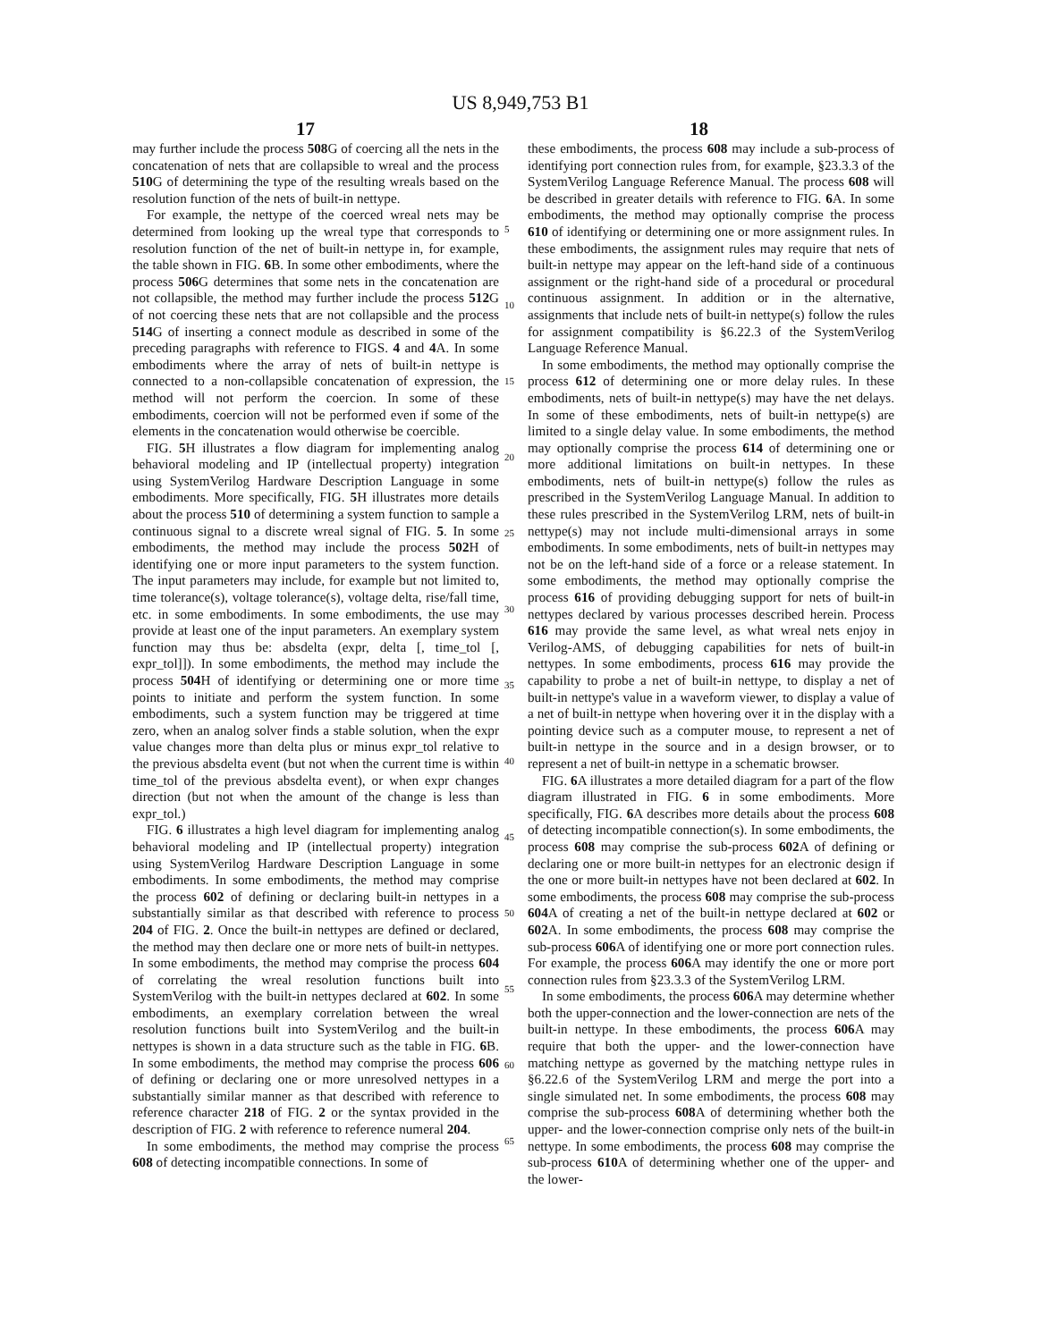US 8,949,753 B1
17 18
may further include the process 508 G of coercing all the nets in the concatenation of nets that are collapsible to wreal and the process 510 G of determining the type of the resulting wreals based on the resolution function of the nets of built-in nettype.
For example, the nettype of the coerced wreal nets may be determined from looking up the wreal type that corresponds to resolution function of the net of built-in nettype in, for example, the table shown in FIG. 6 B. In some other embodiments, where the process 506 G determines that some nets in the concatenation are not collapsible, the method may further include the process 512 G of not coercing these nets that are not collapsible and the process 514 G of inserting a connect module as described in some of the preceding paragraphs with reference to FIGS. 4 and 4 A. In some embodiments where the array of nets of built-in nettype is connected to a non-collapsible concatenation of expression, the method will not perform the coercion. In some of these embodiments, coercion will not be performed even if some of the elements in the concatenation would otherwise be coercible.
FIG. 5 H illustrates a flow diagram for implementing analog behavioral modeling and IP (intellectual property) integration using SystemVerilog Hardware Description Language in some embodiments. More specifically, FIG. 5 H illustrates more details about the process 510 of determining a system function to sample a continuous signal to a discrete wreal signal of FIG. 5. In some embodiments, the method may include the process 502 H of identifying one or more input parameters to the system function. The input parameters may include, for example but not limited to, time tolerance(s), voltage tolerance(s), voltage delta, rise/fall time, etc. in some embodiments. In some embodiments, the use may provide at least one of the input parameters. An exemplary system function may thus be: absdelta (expr, delta [, time_tol [, expr_tol]]). In some embodiments, the method may include the process 504 H of identifying or determining one or more time points to initiate and perform the system function. In some embodiments, such a system function may be triggered at time zero, when an analog solver finds a stable solution, when the expr value changes more than delta plus or minus expr_tol relative to the previous absdelta event (but not when the current time is within time_tol of the previous absdelta event), or when expr changes direction (but not when the amount of the change is less than expr_tol.)
FIG. 6 illustrates a high level diagram for implementing analog behavioral modeling and IP (intellectual property) integration using SystemVerilog Hardware Description Language in some embodiments. In some embodiments, the method may comprise the process 602 of defining or declaring built-in nettypes in a substantially similar as that described with reference to process 204 of FIG. 2. Once the built-in nettypes are defined or declared, the method may then declare one or more nets of built-in nettypes. In some embodiments, the method may comprise the process 604 of correlating the wreal resolution functions built into SystemVerilog with the built-in nettypes declared at 602. In some embodiments, an exemplary correlation between the wreal resolution functions built into SystemVerilog and the built-in nettypes is shown in a data structure such as the table in FIG. 6 B. In some embodiments, the method may comprise the process 606 of defining or declaring one or more unresolved nettypes in a substantially similar manner as that described with reference to reference character 218 of FIG. 2 or the syntax provided in the description of FIG. 2 with reference to reference numeral 204.
In some embodiments, the method may comprise the process 608 of detecting incompatible connections. In some of
5
10
15
20
25
30
35
40
45
50
55
60
65
these embodiments, the process 608 may include a sub-process of identifying port connection rules from, for example, §23.3.3 of the SystemVerilog Language Reference Manual. The process 608 will be described in greater details with reference to FIG. 6 A. In some embodiments, the method may optionally comprise the process 610 of identifying or determining one or more assignment rules. In these embodiments, the assignment rules may require that nets of built-in nettype may appear on the left-hand side of a continuous assignment or the right-hand side of a procedural or procedural continuous assignment. In addition or in the alternative, assignments that include nets of built-in nettype(s) follow the rules for assignment compatibility is §6.22.3 of the SystemVerilog Language Reference Manual.
In some embodiments, the method may optionally comprise the process 612 of determining one or more delay rules. In these embodiments, nets of built-in nettype(s) may have the net delays. In some of these embodiments, nets of built-in nettype(s) are limited to a single delay value. In some embodiments, the method may optionally comprise the process 614 of determining one or more additional limitations on built-in nettypes. In these embodiments, nets of built-in nettype(s) follow the rules as prescribed in the SystemVerilog Language Manual. In addition to these rules prescribed in the SystemVerilog LRM, nets of built-in nettype(s) may not include multi-dimensional arrays in some embodiments. In some embodiments, nets of built-in nettypes may not be on the left-hand side of a force or a release statement. In some embodiments, the method may optionally comprise the process 616 of providing debugging support for nets of built-in nettypes declared by various processes described herein. Process 616 may provide the same level, as what wreal nets enjoy in Verilog-AMS, of debugging capabilities for nets of built-in nettypes. In some embodiments, process 616 may provide the capability to probe a net of built-in nettype, to display a net of built-in nettype's value in a waveform viewer, to display a value of a net of built-in nettype when hovering over it in the display with a pointing device such as a computer mouse, to represent a net of built-in nettype in the source and in a design browser, or to represent a net of built-in nettype in a schematic browser.
FIG. 6 A illustrates a more detailed diagram for a part of the flow diagram illustrated in FIG. 6 in some embodiments. More specifically, FIG. 6 A describes more details about the process 608 of detecting incompatible connection(s). In some embodiments, the process 608 may comprise the sub-process 602 A of defining or declaring one or more built-in nettypes for an electronic design if the one or more built-in nettypes have not been declared at 602. In some embodiments, the process 608 may comprise the sub-process 604 A of creating a net of the built-in nettype declared at 602 or 602 A. In some embodiments, the process 608 may comprise the sub-process 606 A of identifying one or more port connection rules. For example, the process 606 A may identify the one or more port connection rules from §23.3.3 of the SystemVerilog LRM.
In some embodiments, the process 606 A may determine whether both the upper-connection and the lower-connection are nets of the built-in nettype. In these embodiments, the process 606 A may require that both the upper- and the lower-connection have matching nettype as governed by the matching nettype rules in §6.22.6 of the SystemVerilog LRM and merge the port into a single simulated net. In some embodiments, the process 608 may comprise the sub-process 608 A of determining whether both the upper- and the lower-connection comprise only nets of the built-in nettype. In some embodiments, the process 608 may comprise the sub-process 610 A of determining whether one of the upper- and the lower-